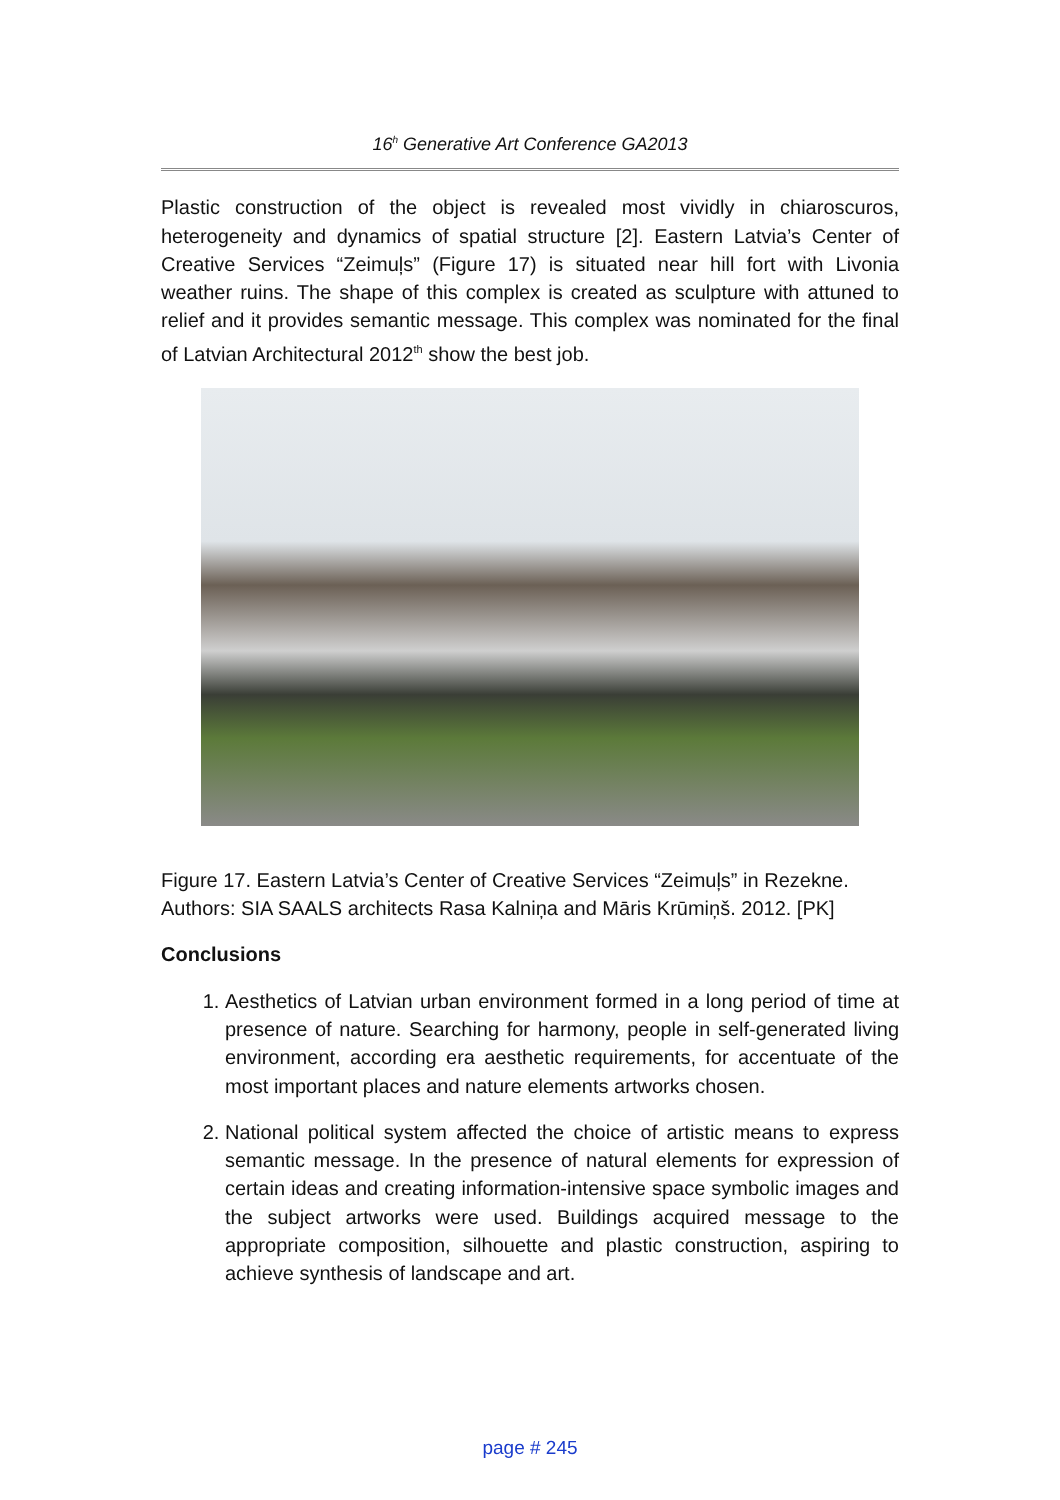16<sup>h</sup> Generative Art Conference GA2013
Plastic construction of the object is revealed most vividly in chiaroscuros, heterogeneity and dynamics of spatial structure [2]. Eastern Latvia’s Center of Creative Services “Zeimuļs” (Figure 17) is situated near hill fort with Livonia weather ruins. The shape of this complex is created as sculpture with attuned to relief and it provides semantic message. This complex was nominated for the final of Latvian Architectural 2012<sup>th</sup> show the best job.
Figure 17. Eastern Latvia’s Center of Creative Services “Zeimuļs” in Rezekne. Authors: SIA SAALS architects Rasa Kalniņa and Māris Krūmiņš. 2012. [PK]
Conclusions
1. Aesthetics of Latvian urban environment formed in a long period of time at presence of nature. Searching for harmony, people in self-generated living environment, according era aesthetic requirements, for accentuate of the most important places and nature elements artworks chosen.
2. National political system affected the choice of artistic means to express semantic message. In the presence of natural elements for expression of certain ideas and creating information-intensive space symbolic images and the subject artworks were used. Buildings acquired message to the appropriate composition, silhouette and plastic construction, aspiring to achieve synthesis of landscape and art.
page # 245